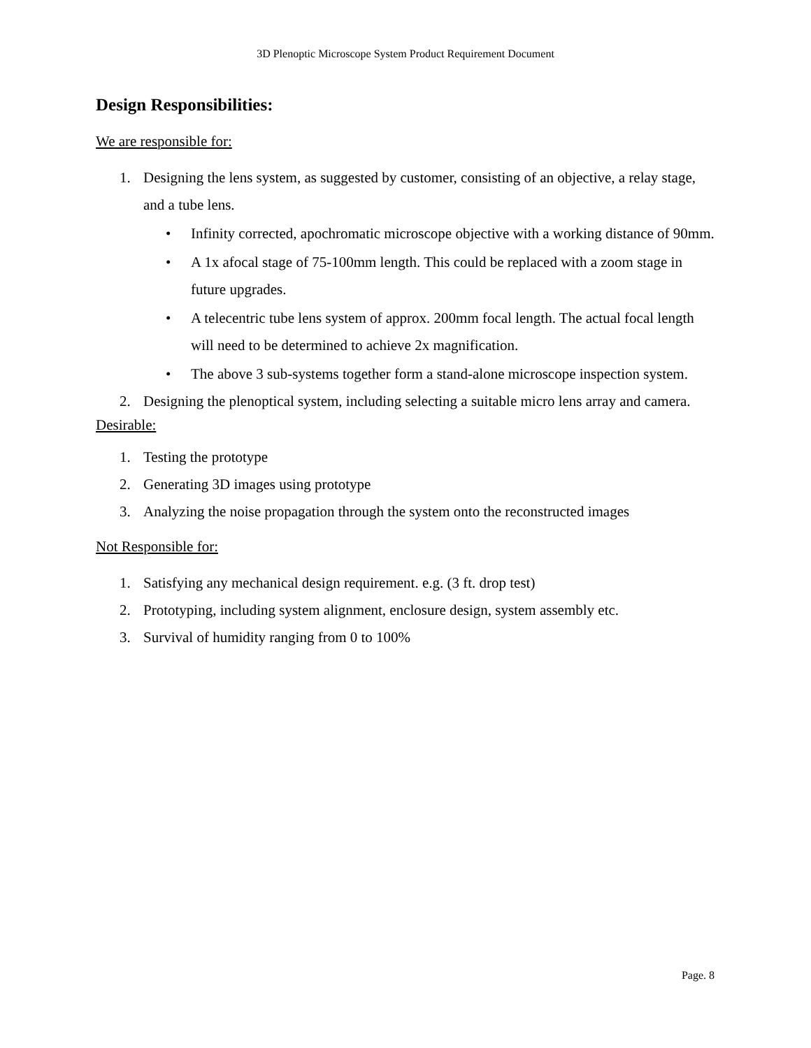3D Plenoptic Microscope System Product Requirement Document
Design Responsibilities:
We are responsible for:
1. Designing the lens system, as suggested by customer, consisting of an objective, a relay stage, and a tube lens.
• Infinity corrected, apochromatic microscope objective with a working distance of 90mm.
• A 1x afocal stage of 75-100mm length. This could be replaced with a zoom stage in future upgrades.
• A telecentric tube lens system of approx. 200mm focal length. The actual focal length will need to be determined to achieve 2x magnification.
• The above 3 sub-systems together form a stand-alone microscope inspection system.
2. Designing the plenoptical system, including selecting a suitable micro lens array and camera.
Desirable:
1. Testing the prototype
2. Generating 3D images using prototype
3. Analyzing the noise propagation through the system onto the reconstructed images
Not Responsible for:
1. Satisfying any mechanical design requirement. e.g. (3 ft. drop test)
2. Prototyping, including system alignment, enclosure design, system assembly etc.
3. Survival of humidity ranging from 0 to 100%
Page. 8